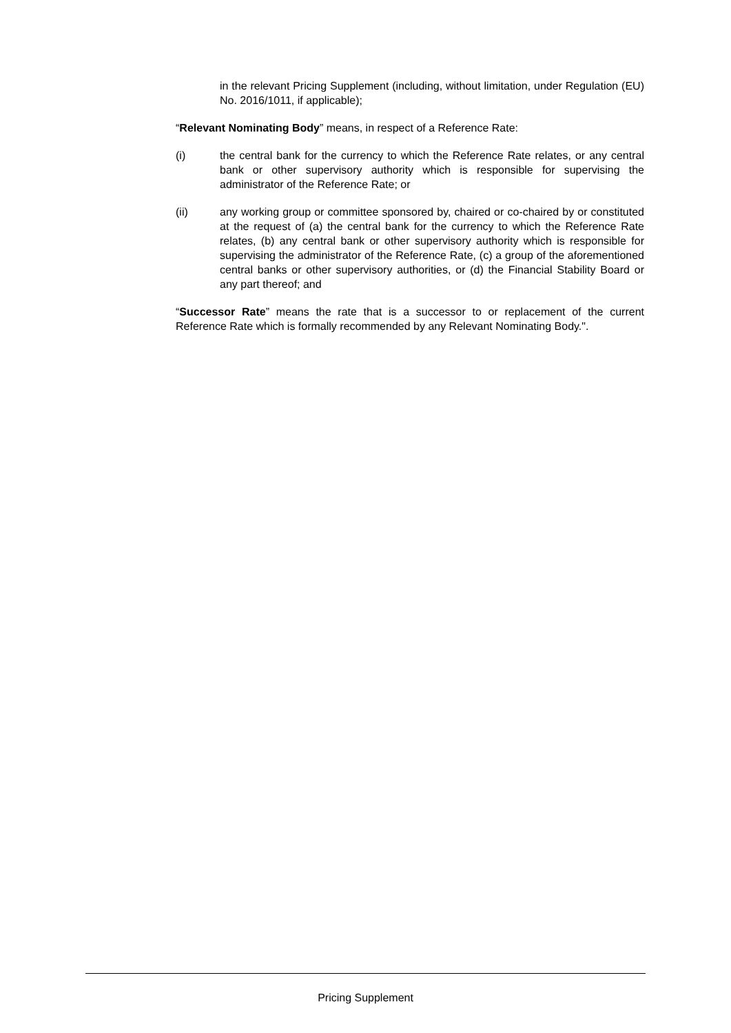in the relevant Pricing Supplement (including, without limitation, under Regulation (EU) No. 2016/1011, if applicable);
“Relevant Nominating Body” means, in respect of a Reference Rate:
(i) the central bank for the currency to which the Reference Rate relates, or any central bank or other supervisory authority which is responsible for supervising the administrator of the Reference Rate; or
(ii) any working group or committee sponsored by, chaired or co-chaired by or constituted at the request of (a) the central bank for the currency to which the Reference Rate relates, (b) any central bank or other supervisory authority which is responsible for supervising the administrator of the Reference Rate, (c) a group of the aforementioned central banks or other supervisory authorities, or (d) the Financial Stability Board or any part thereof; and
“Successor Rate” means the rate that is a successor to or replacement of the current Reference Rate which is formally recommended by any Relevant Nominating Body.".
Pricing Supplement